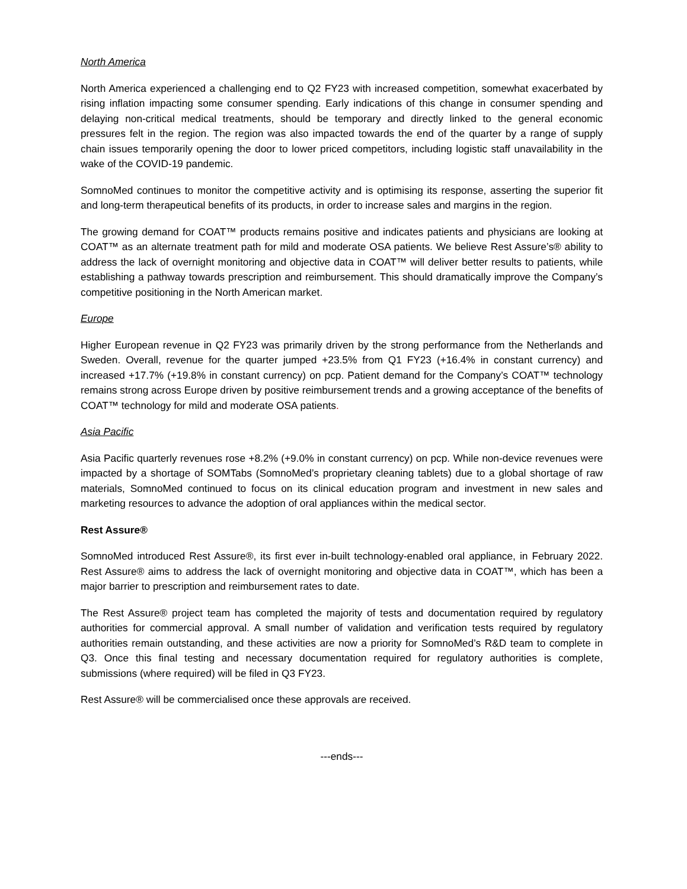North America
North America experienced a challenging end to Q2 FY23 with increased competition, somewhat exacerbated by rising inflation impacting some consumer spending. Early indications of this change in consumer spending and delaying non-critical medical treatments, should be temporary and directly linked to the general economic pressures felt in the region. The region was also impacted towards the end of the quarter by a range of supply chain issues temporarily opening the door to lower priced competitors, including logistic staff unavailability in the wake of the COVID-19 pandemic.
SomnoMed continues to monitor the competitive activity and is optimising its response, asserting the superior fit and long-term therapeutical benefits of its products, in order to increase sales and margins in the region.
The growing demand for COAT™ products remains positive and indicates patients and physicians are looking at COAT™ as an alternate treatment path for mild and moderate OSA patients. We believe Rest Assure’s® ability to address the lack of overnight monitoring and objective data in COAT™ will deliver better results to patients, while establishing a pathway towards prescription and reimbursement. This should dramatically improve the Company’s competitive positioning in the North American market.
Europe
Higher European revenue in Q2 FY23 was primarily driven by the strong performance from the Netherlands and Sweden. Overall, revenue for the quarter jumped +23.5% from Q1 FY23 (+16.4% in constant currency) and increased +17.7% (+19.8% in constant currency) on pcp. Patient demand for the Company’s COAT™ technology remains strong across Europe driven by positive reimbursement trends and a growing acceptance of the benefits of COAT™ technology for mild and moderate OSA patients.
Asia Pacific
Asia Pacific quarterly revenues rose +8.2% (+9.0% in constant currency) on pcp. While non-device revenues were impacted by a shortage of SOMTabs (SomnoMed’s proprietary cleaning tablets) due to a global shortage of raw materials, SomnoMed continued to focus on its clinical education program and investment in new sales and marketing resources to advance the adoption of oral appliances within the medical sector.
Rest Assure®
SomnoMed introduced Rest Assure®, its first ever in-built technology-enabled oral appliance, in February 2022. Rest Assure® aims to address the lack of overnight monitoring and objective data in COAT™, which has been a major barrier to prescription and reimbursement rates to date.
The Rest Assure® project team has completed the majority of tests and documentation required by regulatory authorities for commercial approval. A small number of validation and verification tests required by regulatory authorities remain outstanding, and these activities are now a priority for SomnoMed’s R&D team to complete in Q3. Once this final testing and necessary documentation required for regulatory authorities is complete, submissions (where required) will be filed in Q3 FY23.
Rest Assure® will be commercialised once these approvals are received.
---ends---